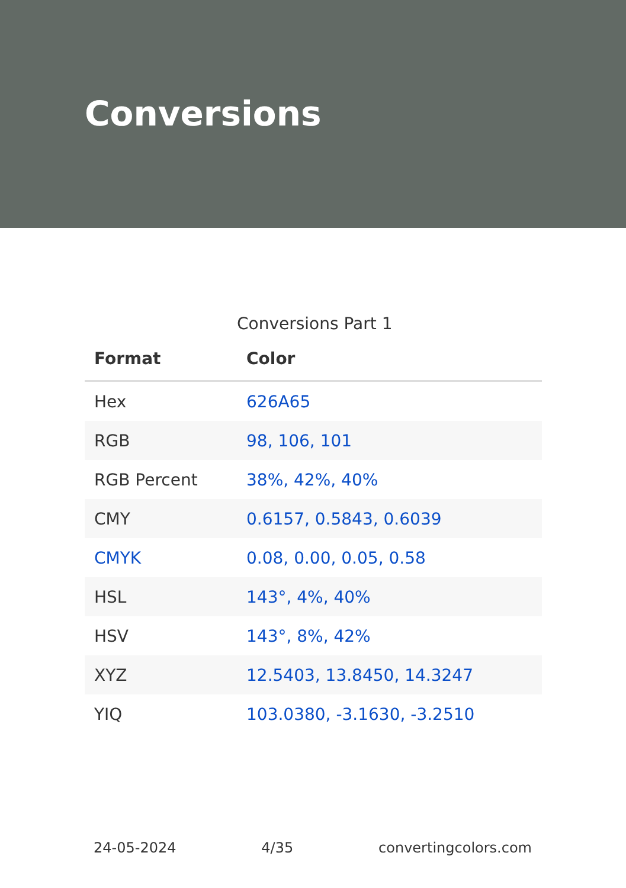Conversions
Conversions Part 1
| Format | Color |
| --- | --- |
| Hex | 626A65 |
| RGB | 98, 106, 101 |
| RGB Percent | 38%, 42%, 40% |
| CMY | 0.6157, 0.5843, 0.6039 |
| CMYK | 0.08, 0.00, 0.05, 0.58 |
| HSL | 143°, 4%, 40% |
| HSV | 143°, 8%, 42% |
| XYZ | 12.5403, 13.8450, 14.3247 |
| YIQ | 103.0380, -3.1630, -3.2510 |
24-05-2024 4/35 convertingcolors.com